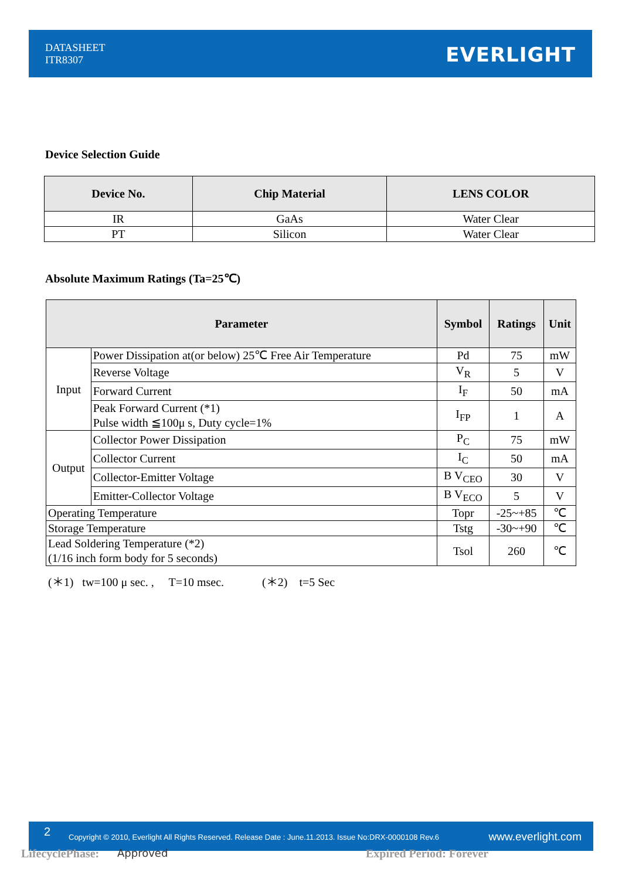DATASHEET
ITR8307
EVERLIGHT
Device Selection Guide
| Device No. | Chip Material | LENS COLOR |
| --- | --- | --- |
| IR | GaAs | Water Clear |
| PT | Silicon | Water Clear |
Absolute Maximum Ratings (Ta=25℃)
| Parameter | | Symbol | Ratings | Unit |
| --- | --- | --- | --- | --- |
| Input | Power Dissipation at(or below) 25℃ Free Air Temperature | Pd | 75 | mW |
| | Reverse Voltage | V<sub>R</sub> | 5 | V |
| | Forward Current | I<sub>F</sub> | 50 | mA |
| | Peak Forward Current (*1) Pulse width ≦100μ s, Duty cycle=1% | I<sub>FP</sub> | 1 | A |
| Output | Collector Power Dissipation | P<sub>C</sub> | 75 | mW |
| | Collector Current | I<sub>C</sub> | 50 | mA |
| | Collector-Emitter Voltage | B V<sub>CEO</sub> | 30 | V |
| | Emitter-Collector Voltage | B V<sub>ECO</sub> | 5 | V |
| Operating Temperature | | Topr | -25~+85 | ℃ |
| Storage Temperature | | Tstg | -30~+90 | ℃ |
| Lead Soldering Temperature (*2) (1/16 inch form body for 5 seconds) | | Tsol | 260 | ℃ |
(＊1) tw=100 μ sec. , T=10 msec. (＊2) t=5 Sec
2 Copyright © 2010, Everlight All Rights Reserved. Release Date : June.11.2013. Issue No:DRX-0000108 Rev.6 www.everlight.com
LifecyclePhase: Approved Expired Period: Forever